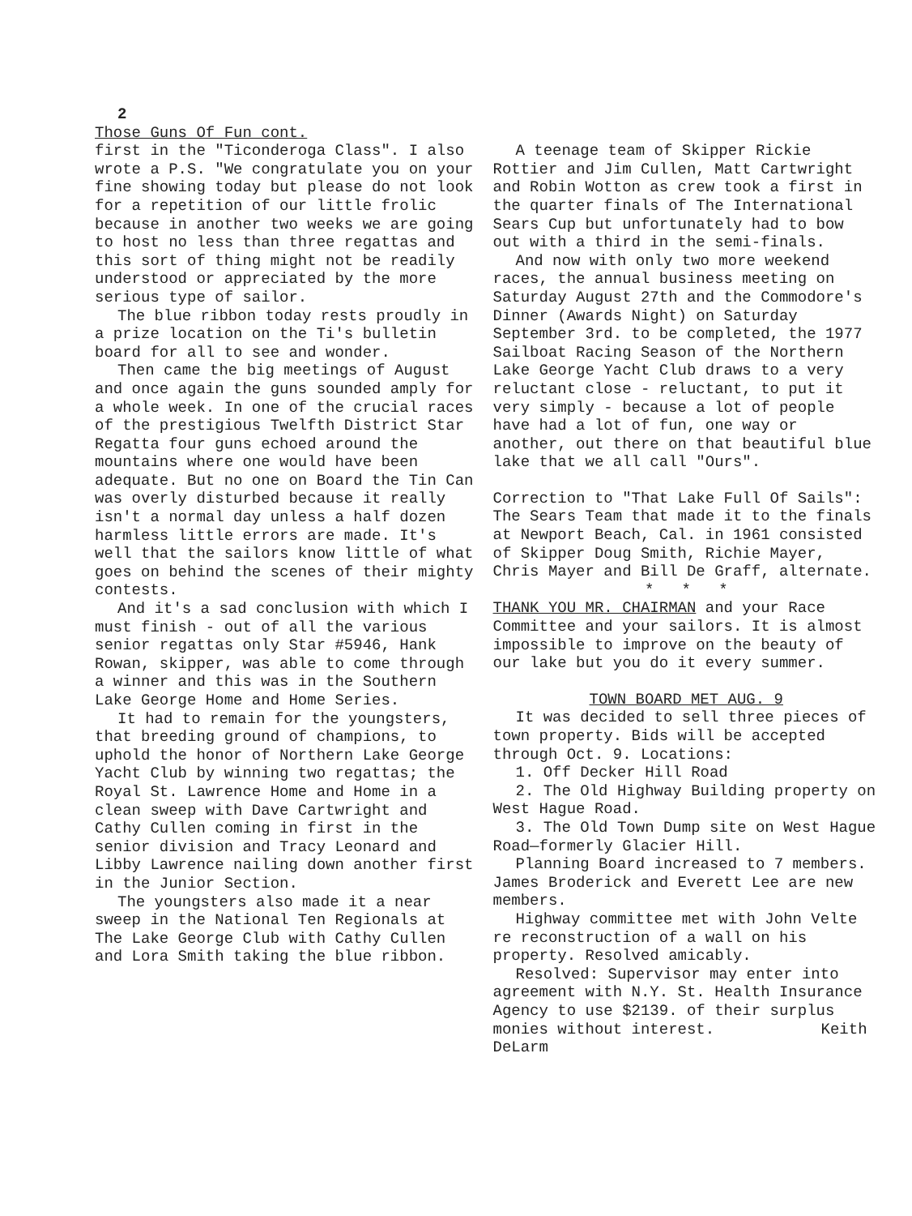2
Those Guns Of Fun cont.
first in the "Ticonderoga Class". I also wrote a P.S. "We congratulate you on your fine showing today but please do not look for a repetition of our little frolic because in another two weeks we are going to host no less than three regattas and this sort of thing might not be readily understood or appreciated by the more serious type of sailor.
The blue ribbon today rests proudly in a prize location on the Ti's bulletin board for all to see and wonder.
Then came the big meetings of August and once again the guns sounded amply for a whole week. In one of the crucial races of the prestigious Twelfth District Star Regatta four guns echoed around the mountains where one would have been adequate. But no one on Board the Tin Can was overly disturbed because it really isn't a normal day unless a half dozen harmless little errors are made. It's well that the sailors know little of what goes on behind the scenes of their mighty contests.
And it's a sad conclusion with which I must finish - out of all the various senior regattas only Star #5946, Hank Rowan, skipper, was able to come through a winner and this was in the Southern Lake George Home and Home Series.
It had to remain for the youngsters, that breeding ground of champions, to uphold the honor of Northern Lake George Yacht Club by winning two regattas; the Royal St. Lawrence Home and Home in a clean sweep with Dave Cartwright and Cathy Cullen coming in first in the senior division and Tracy Leonard and Libby Lawrence nailing down another first in the Junior Section.
The youngsters also made it a near sweep in the National Ten Regionals at The Lake George Club with Cathy Cullen and Lora Smith taking the blue ribbon.
A teenage team of Skipper Rickie Rottier and Jim Cullen, Matt Cartwright and Robin Wotton as crew took a first in the quarter finals of The International Sears Cup but unfortunately had to bow out with a third in the semi-finals.
And now with only two more weekend races, the annual business meeting on Saturday August 27th and the Commodore's Dinner (Awards Night) on Saturday September 3rd. to be completed, the 1977 Sailboat Racing Season of the Northern Lake George Yacht Club draws to a very reluctant close - reluctant, to put it very simply - because a lot of people have had a lot of fun, one way or another, out there on that beautiful blue lake that we all call "Ours".
Correction to "That Lake Full Of Sails": The Sears Team that made it to the finals at Newport Beach, Cal. in 1961 consisted of Skipper Doug Smith, Richie Mayer, Chris Mayer and Bill De Graff, alternate.
* * *
THANK YOU MR. CHAIRMAN and your Race Committee and your sailors. It is almost impossible to improve on the beauty of our lake but you do it every summer.
TOWN BOARD MET AUG. 9
It was decided to sell three pieces of town property. Bids will be accepted through Oct. 9. Locations:
1. Off Decker Hill Road
2. The Old Highway Building property on West Hague Road.
3. The Old Town Dump site on West Hague Road—formerly Glacier Hill.
Planning Board increased to 7 members. James Broderick and Everett Lee are new members.
Highway committee met with John Velte re reconstruction of a wall on his property. Resolved amicably.
Resolved: Supervisor may enter into agreement with N.Y. St. Health Insurance Agency to use $2139. of their surplus monies without interest. Keith DeLarm